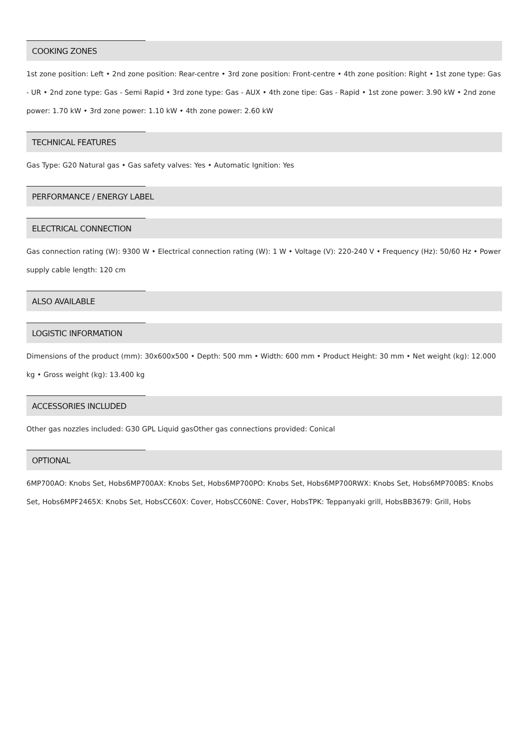COOKING ZONES
1st zone position: Left • 2nd zone position: Rear-centre • 3rd zone position: Front-centre • 4th zone position: Right • 1st zone type: Gas - UR • 2nd zone type: Gas - Semi Rapid • 3rd zone type: Gas - AUX • 4th zone tipe: Gas - Rapid • 1st zone power: 3.90 kW • 2nd zone power: 1.70 kW • 3rd zone power: 1.10 kW • 4th zone power: 2.60 kW
TECHNICAL FEATURES
Gas Type: G20 Natural gas • Gas safety valves: Yes • Automatic Ignition: Yes
PERFORMANCE / ENERGY LABEL
ELECTRICAL CONNECTION
Gas connection rating (W): 9300 W • Electrical connection rating (W): 1 W • Voltage (V): 220-240 V • Frequency (Hz): 50/60 Hz • Power supply cable length: 120 cm
ALSO AVAILABLE
LOGISTIC INFORMATION
Dimensions of the product (mm): 30x600x500 • Depth: 500 mm • Width: 600 mm • Product Height: 30 mm • Net weight (kg): 12.000 kg • Gross weight (kg): 13.400 kg
ACCESSORIES INCLUDED
Other gas nozzles included: G30 GPL Liquid gasOther gas connections provided: Conical
OPTIONAL
6MP700AO: Knobs Set, Hobs6MP700AX: Knobs Set, Hobs6MP700PO: Knobs Set, Hobs6MP700RWX: Knobs Set, Hobs6MP700BS: Knobs Set, Hobs6MPF2465X: Knobs Set, HobsCC60X: Cover, HobsCC60NE: Cover, HobsTPK: Teppanyaki grill, HobsBB3679: Grill, Hobs